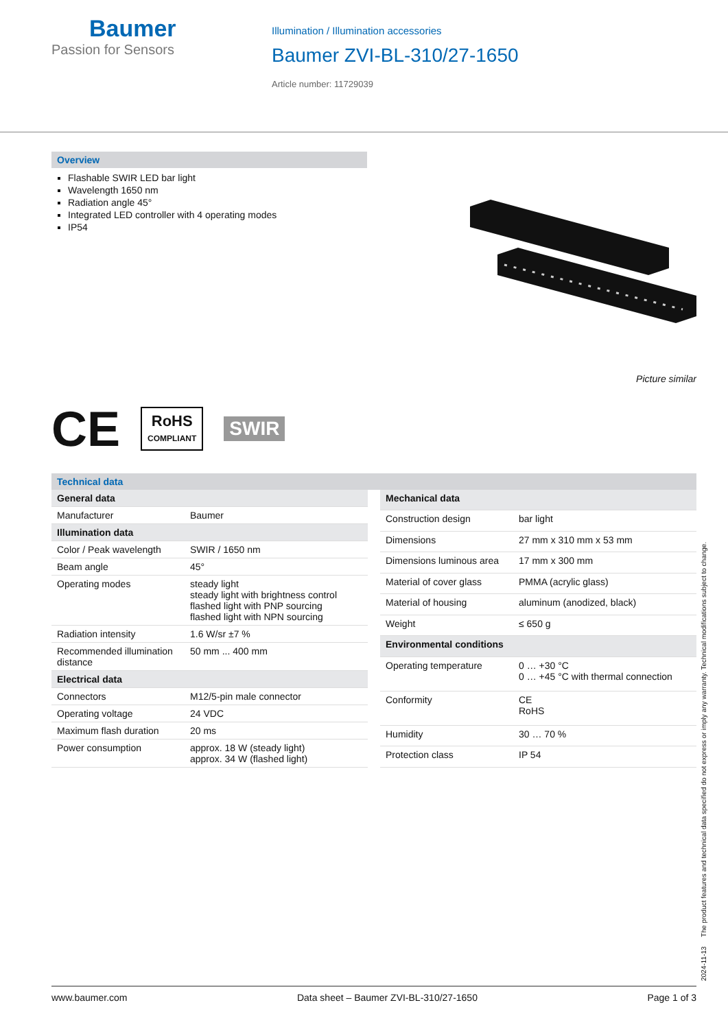Baumer
Passion for Sensors
Illumination / Illumination accessories
Baumer ZVI-BL-310/27-1650
Article number: 11729039
Overview
Flashable SWIR LED bar light
Wavelength 1650 nm
Radiation angle 45°
Integrated LED controller with 4 operating modes
IP54
Picture similar
CE RoHS
COMPLIANT SWIR
Technical data
| General data | |
| --- | --- |
| Manufacturer | Baumer |
| Illumination data | |
| Color / Peak wavelength | SWIR / 1650 nm |
| Beam angle | 45° |
| Operating modes | steady light steady light with brightness control flashed light with PNP sourcing flashed light with NPN sourcing |
| Radiation intensity | 1.6 W/sr ±7 % |
| Recommended illumination distance | 50 mm ... 400 mm |
| Electrical data | |
| Connectors | M12/5-pin male connector |
| Operating voltage | 24 VDC |
| Maximum flash duration | 20 ms |
| Power consumption | approx. 18 W (steady light) approx. 34 W (flashed light) |
| Mechanical data | |
| --- | --- |
| Construction design | bar light |
| Dimensions | 27 mm x 310 mm x 53 mm |
| Dimensions luminous area | 17 mm x 300 mm |
| Material of cover glass | PMMA (acrylic glass) |
| Material of housing | aluminum (anodized, black) |
| Weight | ≤ 650 g |
| Environmental conditions | |
| Operating temperature | 0 … +30 °C 0 … +45 °C with thermal connection |
| Conformity | CE RoHS |
| Humidity | 30 … 70 % |
| Protection class | IP 54 |
2024-11-13 The product features and technical data specified do not express or imply any warranty. Technical modifications subject to change.
www.baumer.com Data sheet – Baumer ZVI-BL-310/27-1650 Page 1 of 3